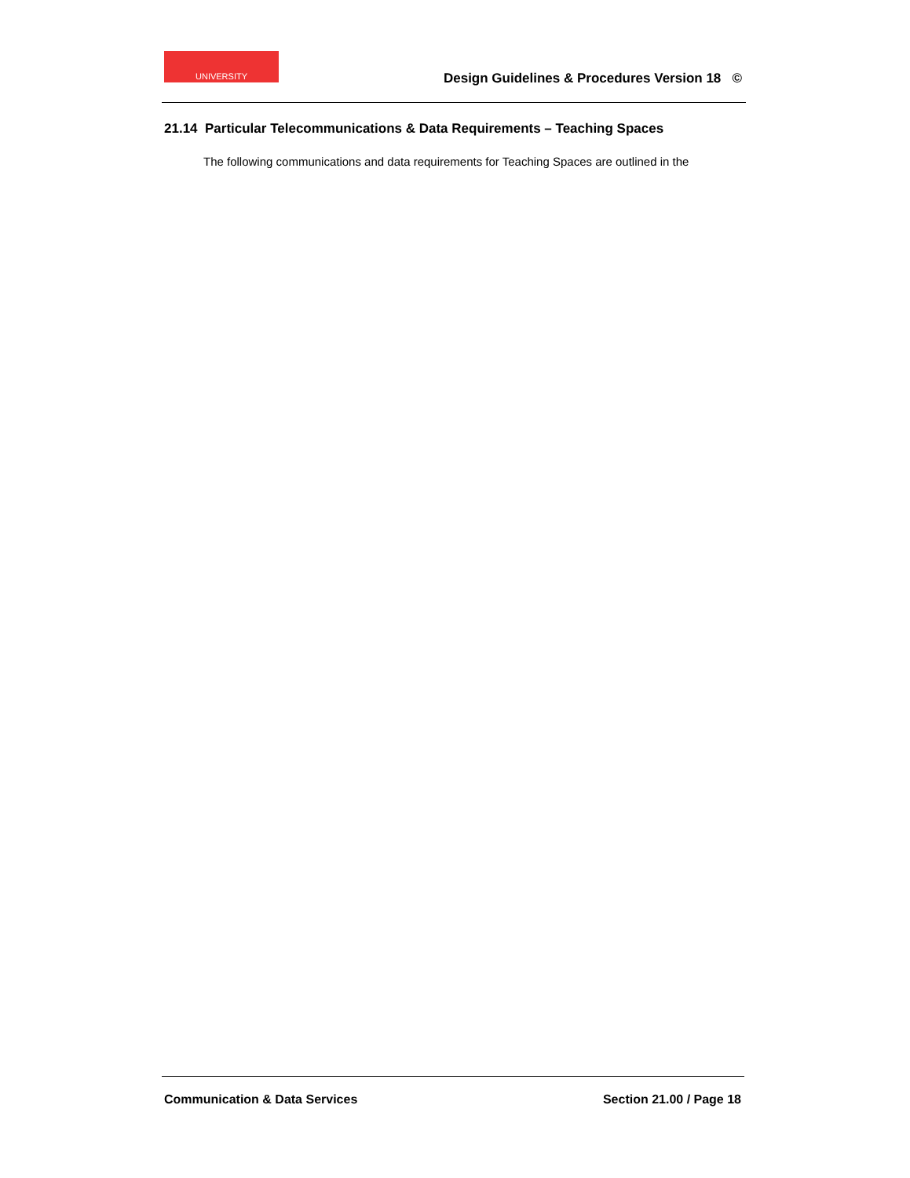UNIVERSITY
Design Guidelines & Procedures Version 18 ©
21.14 Particular Telecommunications & Data Requirements – Teaching Spaces
The following communications and data requirements for Teaching Spaces are outlined in the
Communication & Data Services Section 21.00 / Page 18